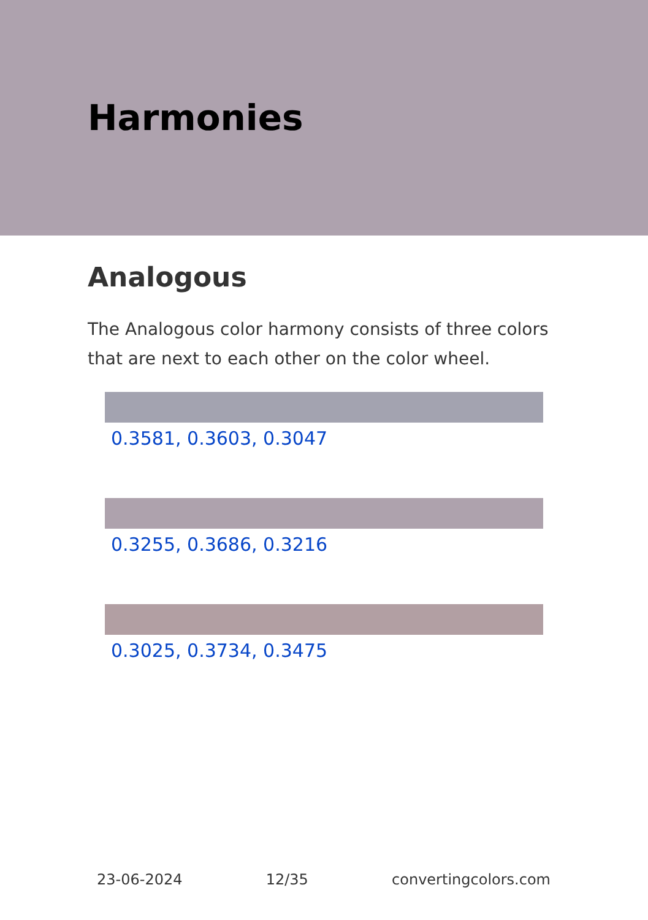Harmonies
Analogous
The Analogous color harmony consists of three colors that are next to each other on the color wheel.
0.3581, 0.3603, 0.3047
0.3255, 0.3686, 0.3216
0.3025, 0.3734, 0.3475
23-06-2024 12/35 convertingcolors.com